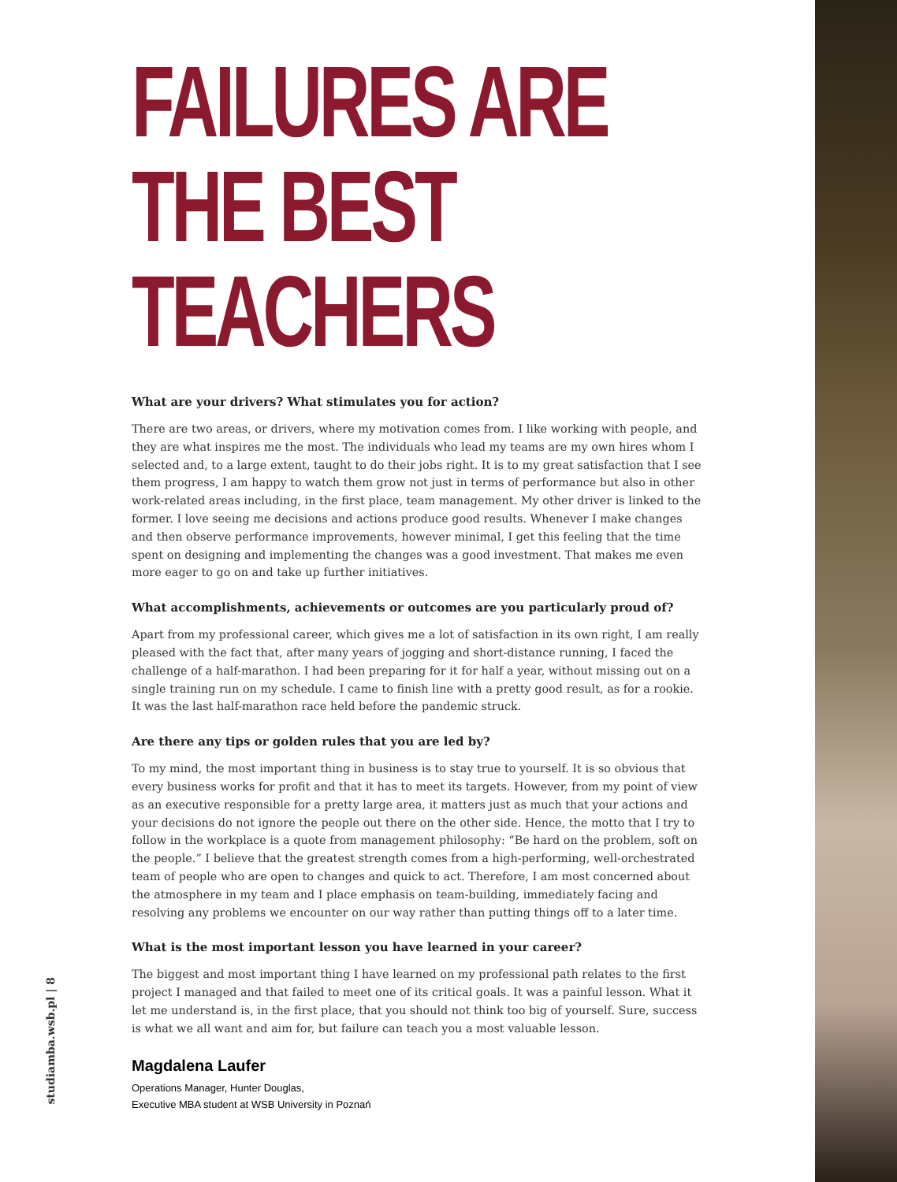FAILURES ARE
THE BEST
TEACHERS
What are your drivers? What stimulates you for action?
There are two areas, or drivers, where my motivation comes from. I like working with people, and they are what inspires me the most. The individuals who lead my teams are my own hires whom I selected and, to a large extent, taught to do their jobs right. It is to my great satisfaction that I see them progress, I am happy to watch them grow not just in terms of performance but also in other work-related areas including, in the first place, team management. My other driver is linked to the former. I love seeing me decisions and actions produce good results. Whenever I make changes and then observe performance improvements, however minimal, I get this feeling that the time spent on designing and implementing the changes was a good investment. That makes me even more eager to go on and take up further initiatives.
What accomplishments, achievements or outcomes are you particularly proud of?
Apart from my professional career, which gives me a lot of satisfaction in its own right, I am really pleased with the fact that, after many years of jogging and short-distance running, I faced the challenge of a half-marathon. I had been preparing for it for half a year, without missing out on a single training run on my schedule. I came to finish line with a pretty good result, as for a rookie. It was the last half-marathon race held before the pandemic struck.
Are there any tips or golden rules that you are led by?
To my mind, the most important thing in business is to stay true to yourself. It is so obvious that every business works for profit and that it has to meet its targets. However, from my point of view as an executive responsible for a pretty large area, it matters just as much that your actions and your decisions do not ignore the people out there on the other side. Hence, the motto that I try to follow in the workplace is a quote from management philosophy: “Be hard on the problem, soft on the people.” I believe that the greatest strength comes from a high-performing, well-orchestrated team of people who are open to changes and quick to act. Therefore, I am most concerned about the atmosphere in my team and I place emphasis on team-building, immediately facing and resolving any problems we encounter on our way rather than putting things off to a later time.
What is the most important lesson you have learned in your career?
The biggest and most important thing I have learned on my professional path relates to the first project I managed and that failed to meet one of its critical goals. It was a painful lesson. What it let me understand is, in the first place, that you should not think too big of yourself. Sure, success is what we all want and aim for, but failure can teach you a most valuable lesson.
Magdalena Laufer
Operations Manager, Hunter Douglas,
Executive MBA student at WSB University in Poznań
studiamba.wsb.pl | 8